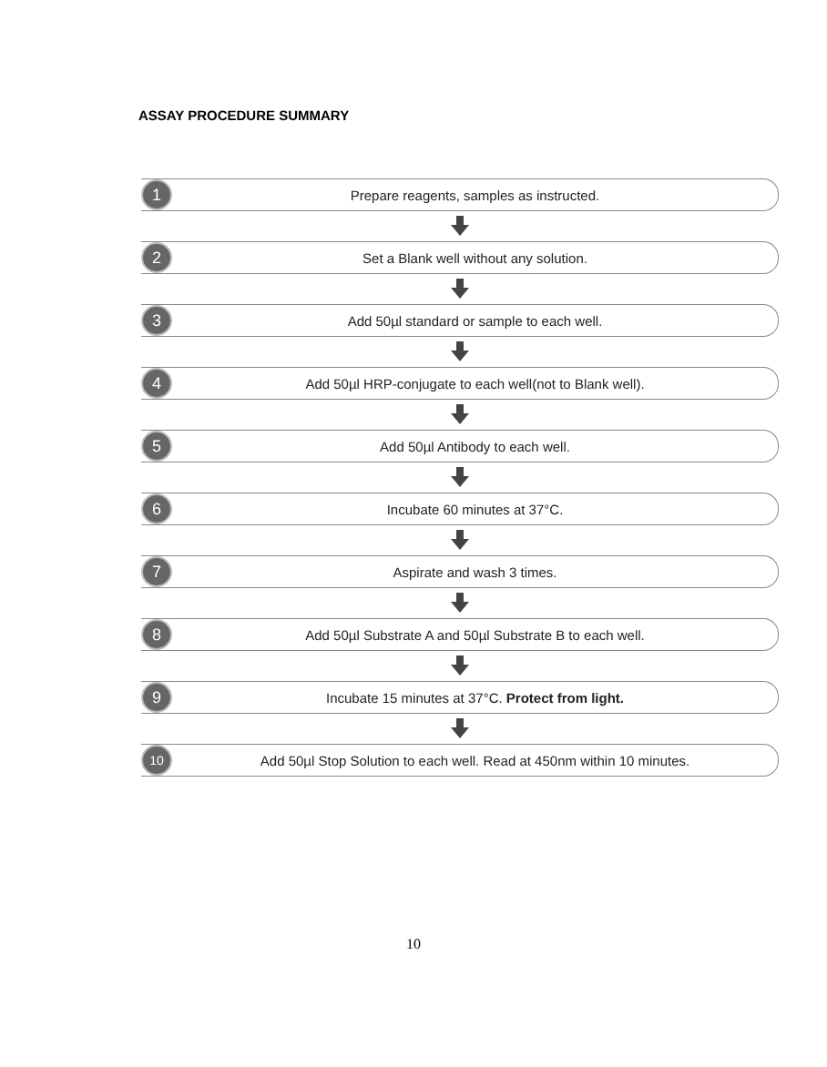ASSAY PROCEDURE SUMMARY
1
Prepare reagents, samples as instructed.
2
Set a Blank well without any solution.
3
Add 50µl standard or sample to each well.
4
Add 50µl HRP-conjugate to each well(not to Blank well).
5
Add 50µl Antibody to each well.
6
Incubate 60 minutes at 37°C.
7
Aspirate and wash 3 times.
8
Add 50µl Substrate A and 50µl Substrate B to each well.
9
Incubate 15 minutes at 37°C. Protect from light.
10
Add 50µl Stop Solution to each well. Read at 450nm within 10 minutes.
10